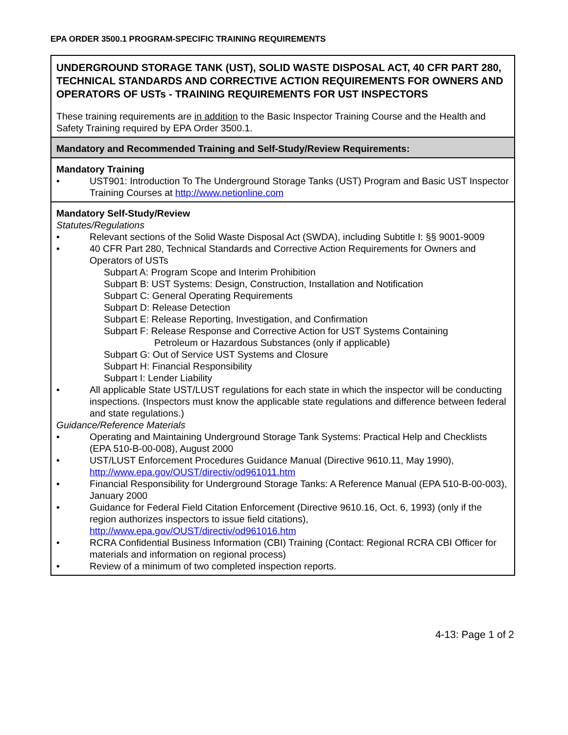EPA ORDER 3500.1 PROGRAM-SPECIFIC TRAINING REQUIREMENTS
UNDERGROUND STORAGE TANK (UST), SOLID WASTE DISPOSAL ACT, 40 CFR PART 280, TECHNICAL STANDARDS AND CORRECTIVE ACTION REQUIREMENTS FOR OWNERS AND OPERATORS OF USTs - TRAINING REQUIREMENTS FOR UST INSPECTORS
These training requirements are in addition to the Basic Inspector Training Course and the Health and Safety Training required by EPA Order 3500.1.
Mandatory and Recommended Training and Self-Study/Review Requirements:
Mandatory Training
• UST901: Introduction To The Underground Storage Tanks (UST) Program and Basic UST Inspector Training Courses at http://www.netionline.com
Mandatory Self-Study/Review
Statutes/Regulations
• Relevant sections of the Solid Waste Disposal Act (SWDA), including Subtitle I: §§ 9001-9009
• 40 CFR Part 280, Technical Standards and Corrective Action Requirements for Owners and Operators of USTs
Subpart A: Program Scope and Interim Prohibition
Subpart B: UST Systems: Design, Construction, Installation and Notification
Subpart C: General Operating Requirements
Subpart D: Release Detection
Subpart E: Release Reporting, Investigation, and Confirmation
Subpart F: Release Response and Corrective Action for UST Systems Containing
Petroleum or Hazardous Substances (only if applicable)
Subpart G: Out of Service UST Systems and Closure
Subpart H: Financial Responsibility
Subpart I: Lender Liability
• All applicable State UST/LUST regulations for each state in which the inspector will be conducting inspections. (Inspectors must know the applicable state regulations and difference between federal and state regulations.)
Guidance/Reference Materials
• Operating and Maintaining Underground Storage Tank Systems: Practical Help and Checklists (EPA 510-B-00-008), August 2000
• UST/LUST Enforcement Procedures Guidance Manual (Directive 9610.11, May 1990), http://www.epa.gov/OUST/directiv/od961011.htm
• Financial Responsibility for Underground Storage Tanks: A Reference Manual (EPA 510-B-00-003), January 2000
• Guidance for Federal Field Citation Enforcement (Directive 9610.16, Oct. 6, 1993) (only if the region authorizes inspectors to issue field citations), http://www.epa.gov/OUST/directiv/od961016.htm
• RCRA Confidential Business Information (CBI) Training (Contact: Regional RCRA CBI Officer for materials and information on regional process)
• Review of a minimum of two completed inspection reports.
4-13: Page 1 of 2